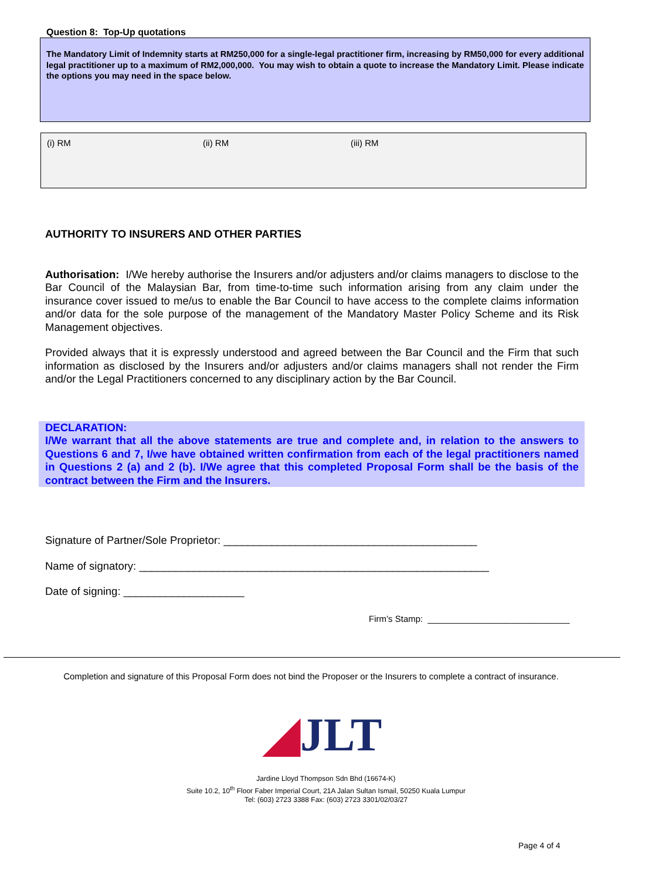Question 8: Top-Up quotations
The Mandatory Limit of Indemnity starts at RM250,000 for a single-legal practitioner firm, increasing by RM50,000 for every additional legal practitioner up to a maximum of RM2,000,000. You may wish to obtain a quote to increase the Mandatory Limit. Please indicate the options you may need in the space below.
(i) RM (ii) RM (iii) RM
AUTHORITY TO INSURERS AND OTHER PARTIES
Authorisation: I/We hereby authorise the Insurers and/or adjusters and/or claims managers to disclose to the Bar Council of the Malaysian Bar, from time-to-time such information arising from any claim under the insurance cover issued to me/us to enable the Bar Council to have access to the complete claims information and/or data for the sole purpose of the management of the Mandatory Master Policy Scheme and its Risk Management objectives.
Provided always that it is expressly understood and agreed between the Bar Council and the Firm that such information as disclosed by the Insurers and/or adjusters and/or claims managers shall not render the Firm and/or the Legal Practitioners concerned to any disciplinary action by the Bar Council.
DECLARATION:
I/We warrant that all the above statements are true and complete and, in relation to the answers to Questions 6 and 7, I/we have obtained written confirmation from each of the legal practitioners named in Questions 2 (a) and 2 (b). I/We agree that this completed Proposal Form shall be the basis of the contract between the Firm and the Insurers.
Signature of Partner/Sole Proprietor: __________________________________________
Name of signatory: __________________________________________________________
Date of signing: ____________________
Firm’s Stamp: _____________________________
Completion and signature of this Proposal Form does not bind the Proposer or the Insurers to complete a contract of insurance.
◢JLT
Jardine Lloyd Thompson Sdn Bhd (16674-K)
Suite 10.2, 10<sup>th</sup> Floor Faber Imperial Court, 21A Jalan Sultan Ismail, 50250 Kuala Lumpur
Tel: (603) 2723 3388 Fax: (603) 2723 3301/02/03/27
Page 4 of 4